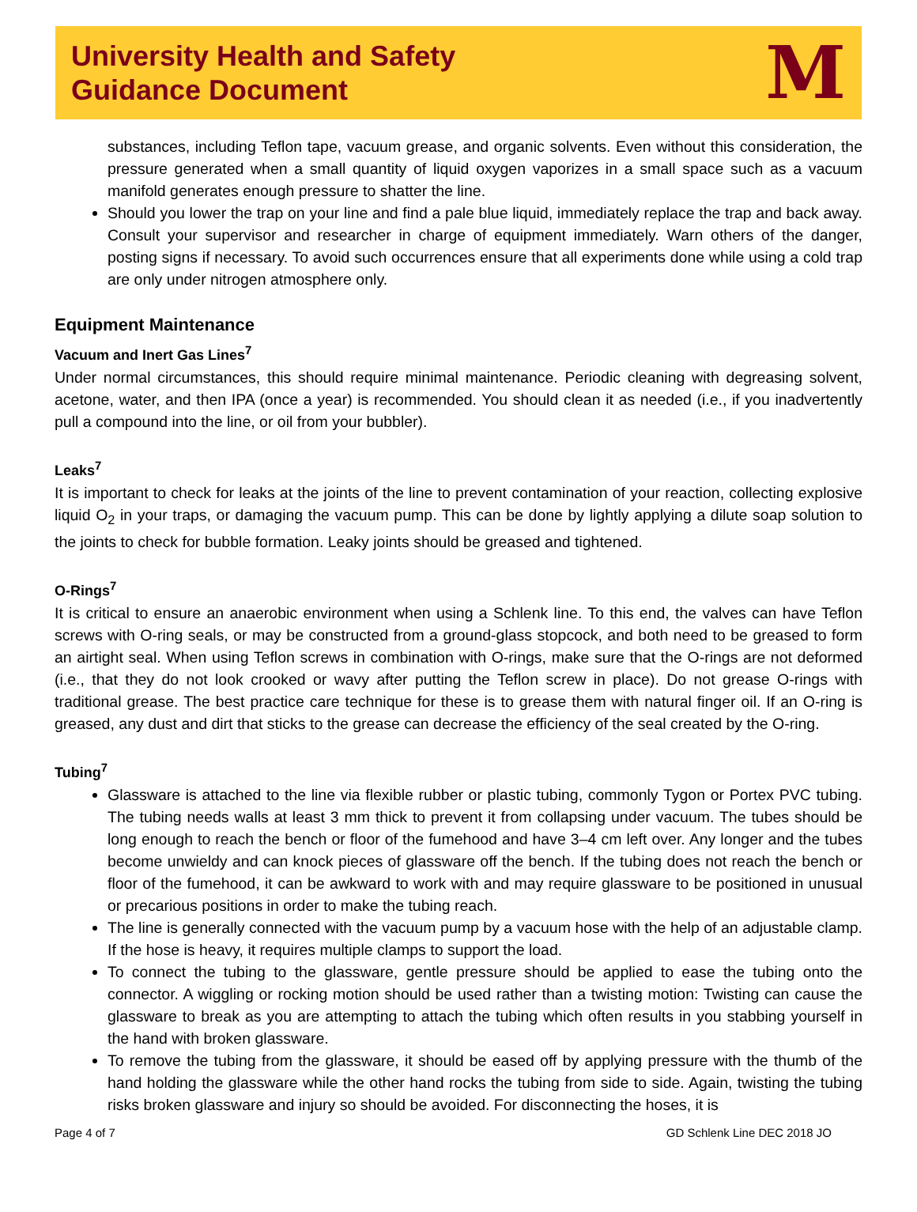University Health and Safety
Guidance Document
M
substances, including Teflon tape, vacuum grease, and organic solvents. Even without this consideration, the pressure generated when a small quantity of liquid oxygen vaporizes in a small space such as a vacuum manifold generates enough pressure to shatter the line.
Should you lower the trap on your line and find a pale blue liquid, immediately replace the trap and back away. Consult your supervisor and researcher in charge of equipment immediately. Warn others of the danger, posting signs if necessary. To avoid such occurrences ensure that all experiments done while using a cold trap are only under nitrogen atmosphere only.
Equipment Maintenance
Vacuum and Inert Gas Lines<sup>7</sup>
Under normal circumstances, this should require minimal maintenance. Periodic cleaning with degreasing solvent, acetone, water, and then IPA (once a year) is recommended. You should clean it as needed (i.e., if you inadvertently pull a compound into the line, or oil from your bubbler).
Leaks<sup>7</sup>
It is important to check for leaks at the joints of the line to prevent contamination of your reaction, collecting explosive liquid O<sub>2</sub> in your traps, or damaging the vacuum pump. This can be done by lightly applying a dilute soap solution to the joints to check for bubble formation. Leaky joints should be greased and tightened.
O-Rings<sup>7</sup>
It is critical to ensure an anaerobic environment when using a Schlenk line. To this end, the valves can have Teflon screws with O-ring seals, or may be constructed from a ground-glass stopcock, and both need to be greased to form an airtight seal. When using Teflon screws in combination with O-rings, make sure that the O-rings are not deformed (i.e., that they do not look crooked or wavy after putting the Teflon screw in place). Do not grease O-rings with traditional grease. The best practice care technique for these is to grease them with natural finger oil. If an O-ring is greased, any dust and dirt that sticks to the grease can decrease the efficiency of the seal created by the O-ring.
Tubing<sup>7</sup>
Glassware is attached to the line via flexible rubber or plastic tubing, commonly Tygon or Portex PVC tubing. The tubing needs walls at least 3 mm thick to prevent it from collapsing under vacuum. The tubes should be long enough to reach the bench or floor of the fumehood and have 3–4 cm left over. Any longer and the tubes become unwieldy and can knock pieces of glassware off the bench. If the tubing does not reach the bench or floor of the fumehood, it can be awkward to work with and may require glassware to be positioned in unusual or precarious positions in order to make the tubing reach.
The line is generally connected with the vacuum pump by a vacuum hose with the help of an adjustable clamp. If the hose is heavy, it requires multiple clamps to support the load.
To connect the tubing to the glassware, gentle pressure should be applied to ease the tubing onto the connector. A wiggling or rocking motion should be used rather than a twisting motion: Twisting can cause the glassware to break as you are attempting to attach the tubing which often results in you stabbing yourself in the hand with broken glassware.
To remove the tubing from the glassware, it should be eased off by applying pressure with the thumb of the hand holding the glassware while the other hand rocks the tubing from side to side. Again, twisting the tubing risks broken glassware and injury so should be avoided. For disconnecting the hoses, it is
Page 4 of 7 GD Schlenk Line DEC 2018 JO